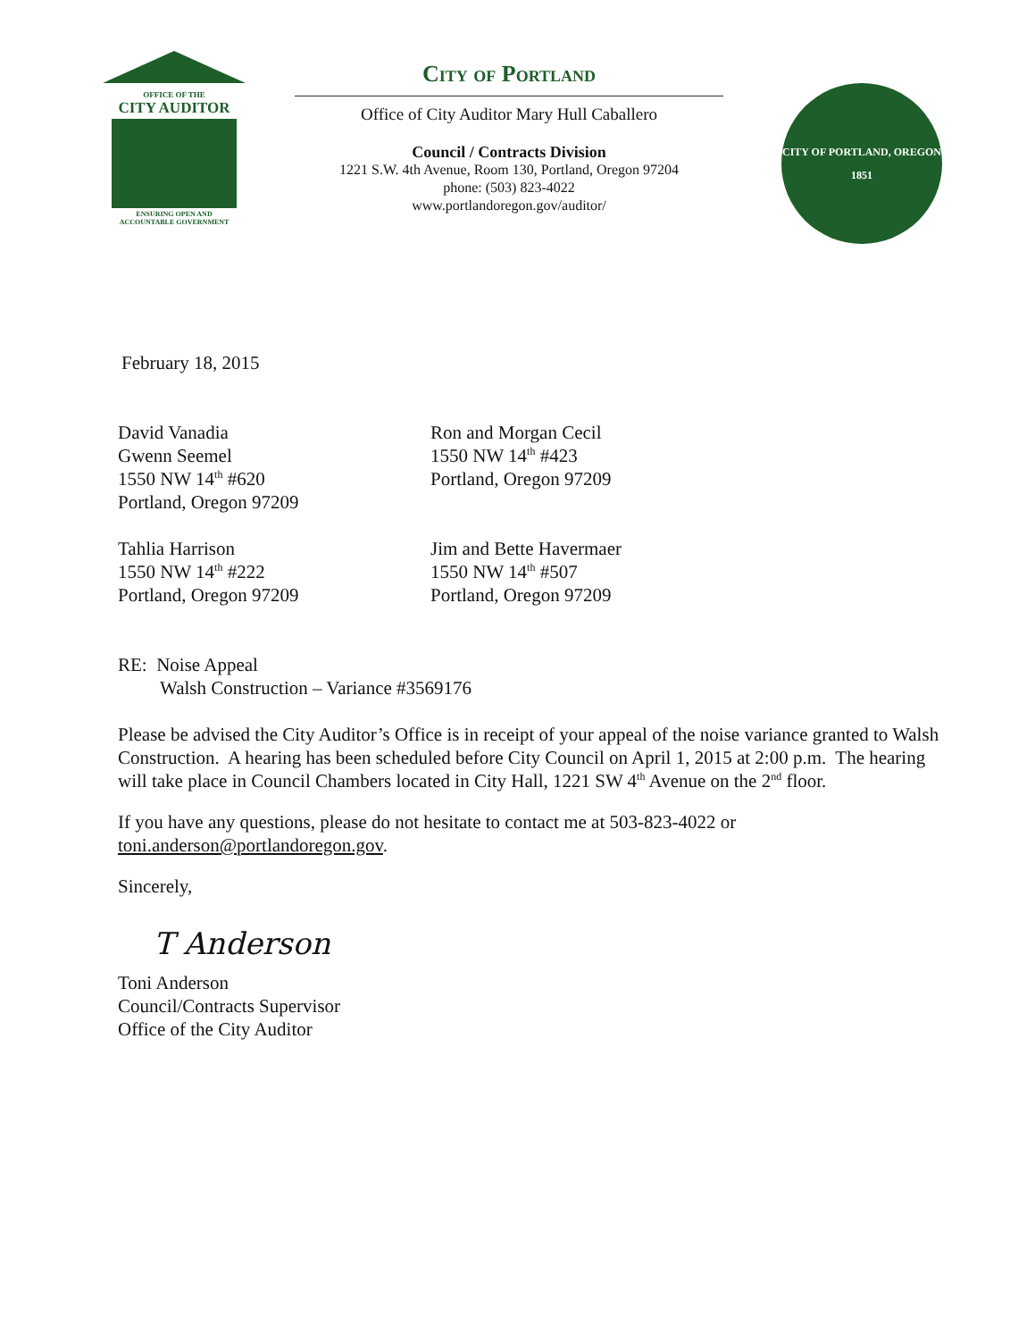OFFICE OF THE
CITY AUDITOR
ENSURING OPEN AND
ACCOUNTABLE GOVERNMENT
City of Portland
Office of City Auditor Mary Hull Caballero
Council / Contracts Division
1221 S.W. 4th Avenue, Room 130, Portland, Oregon 97204
phone: (503) 823-4022
www.portlandoregon.gov/auditor/
CITY OF PORTLAND, OREGON
1851
February 18, 2015
David Vanadia
Gwenn Seemel
1550 NW 14<sup>th</sup> #620
Portland, Oregon 97209
Ron and Morgan Cecil
1550 NW 14<sup>th</sup> #423
Portland, Oregon 97209
Tahlia Harrison
1550 NW 14<sup>th</sup> #222
Portland, Oregon 97209
Jim and Bette Havermaer
1550 NW 14<sup>th</sup> #507
Portland, Oregon 97209
RE: Noise Appeal
Walsh Construction – Variance #3569176
Please be advised the City Auditor’s Office is in receipt of your appeal of the noise variance granted to Walsh Construction. A hearing has been scheduled before City Council on April 1, 2015 at 2:00 p.m. The hearing will take place in Council Chambers located in City Hall, 1221 SW 4<sup>th</sup> Avenue on the 2<sup>nd</sup> floor.
If you have any questions, please do not hesitate to contact me at 503-823-4022 or toni.anderson@portlandoregon.gov.
Sincerely,
T Anderson
Toni Anderson
Council/Contracts Supervisor
Office of the City Auditor